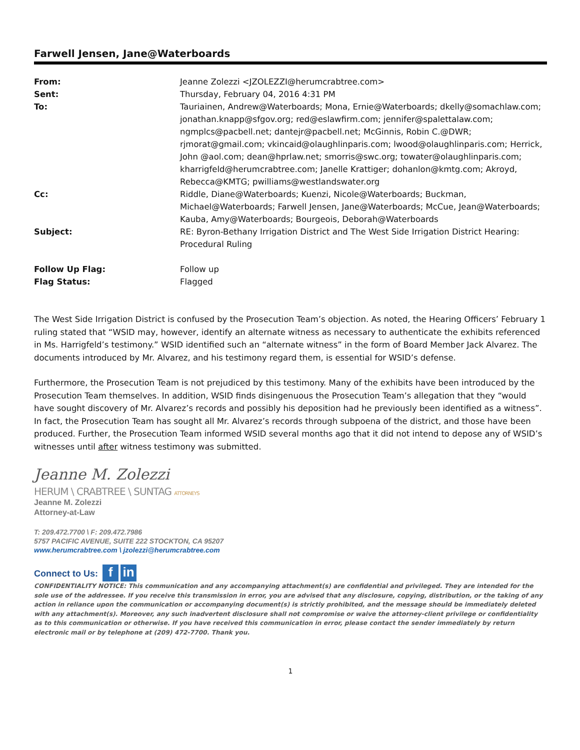Farwell Jensen, Jane@Waterboards
| From: | Jeanne Zolezzi <JZOLEZZI@herumcrabtree.com> |
| Sent: | Thursday, February 04, 2016 4:31 PM |
| To: | Tauriainen, Andrew@Waterboards; Mona, Ernie@Waterboards; dkelly@somachlaw.com; jonathan.knapp@sfgov.org; red@eslawfirm.com; jennifer@spalettalaw.com; ngmplcs@pacbell.net; dantejr@pacbell.net; McGinnis, Robin C.@DWR; rjmorat@gmail.com; vkincaid@olaughlinparis.com; lwood@olaughlinparis.com; Herrick, John @aol.com; dean@hprlaw.net; smorris@swc.org; towater@olaughlinparis.com; kharrigfeld@herumcrabtree.com; Janelle Krattiger; dohanlon@kmtg.com; Akroyd, Rebecca@KMTG; pwilliams@westlandswater.org |
| Cc: | Riddle, Diane@Waterboards; Kuenzi, Nicole@Waterboards; Buckman, Michael@Waterboards; Farwell Jensen, Jane@Waterboards; McCue, Jean@Waterboards; Kauba, Amy@Waterboards; Bourgeois, Deborah@Waterboards |
| Subject: | RE: Byron-Bethany Irrigation District and The West Side Irrigation District Hearing: Procedural Ruling |
| Follow Up Flag: | Follow up |
| Flag Status: | Flagged |
The West Side Irrigation District is confused by the Prosecution Team’s objection. As noted, the Hearing Officers’ February 1 ruling stated that “WSID may, however, identify an alternate witness as necessary to authenticate the exhibits referenced in Ms. Harrigfeld’s testimony.” WSID identified such an “alternate witness” in the form of Board Member Jack Alvarez. The documents introduced by Mr. Alvarez, and his testimony regard them, is essential for WSID’s defense.
Furthermore, the Prosecution Team is not prejudiced by this testimony. Many of the exhibits have been introduced by the Prosecution Team themselves. In addition, WSID finds disingenuous the Prosecution Team’s allegation that they “would have sought discovery of Mr. Alvarez’s records and possibly his deposition had he previously been identified as a witness”. In fact, the Prosecution Team has sought all Mr. Alvarez’s records through subpoena of the district, and those have been produced. Further, the Prosecution Team informed WSID several months ago that it did not intend to depose any of WSID’s witnesses until after witness testimony was submitted.
Jeanne M. Zolezzi
HERUM \ CRABTREE \ SUNTAG ATTORNEYS
Jeanne M. Zolezzi
Attorney-at-Law
T: 209.472.7700 \ F: 209.472.7986
5757 PACIFIC AVENUE, SUITE 222 STOCKTON, CA 95207
www.herumcrabtree.com \ jzolezzi@herumcrabtree.com
Connect to Us: f in
CONFIDENTIALITY NOTICE: This communication and any accompanying attachment(s) are confidential and privileged. They are intended for the sole use of the addressee. If you receive this transmission in error, you are advised that any disclosure, copying, distribution, or the taking of any action in reliance upon the communication or accompanying document(s) is strictly prohibited, and the message should be immediately deleted with any attachment(s). Moreover, any such inadvertent disclosure shall not compromise or waive the attorney-client privilege or confidentiality as to this communication or otherwise. If you have received this communication in error, please contact the sender immediately by return electronic mail or by telephone at (209) 472-7700. Thank you.
1